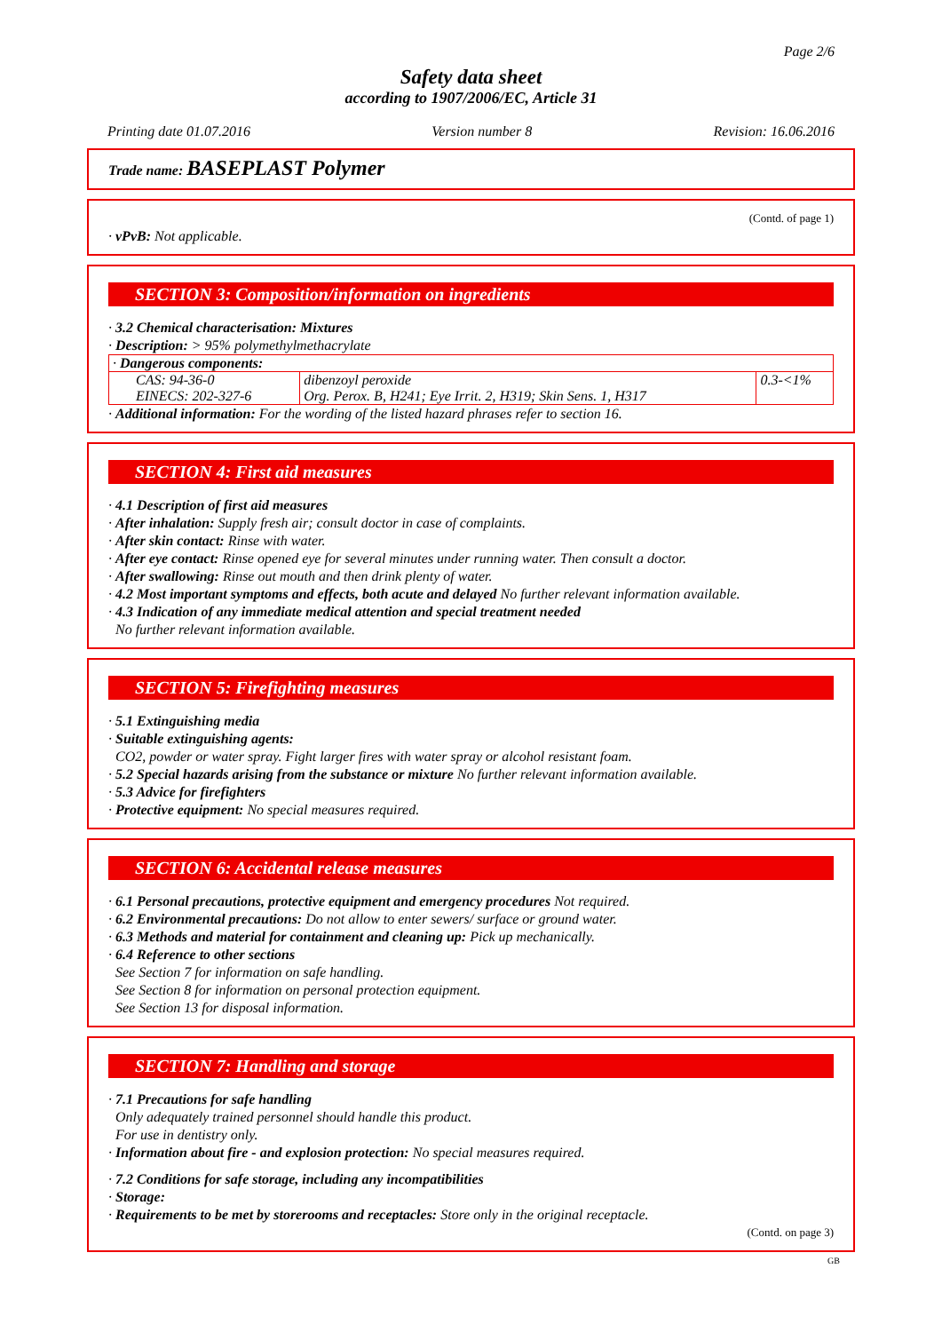Page 2/6
Safety data sheet
according to 1907/2006/EC, Article 31
Printing date 01.07.2016 Version number 8 Revision: 16.06.2016
Trade name: BASEPLAST Polymer
(Contd. of page 1)
· vPvB: Not applicable.
SECTION 3: Composition/information on ingredients
· 3.2 Chemical characterisation: Mixtures
· Description: > 95% polymethylmethacrylate
| · Dangerous components: | | |
| CAS: 94-36-0 EINECS: 202-327-6 | dibenzoyl peroxide Org. Perox. B, H241; Eye Irrit. 2, H319; Skin Sens. 1, H317 | 0.3-<1% |
· Additional information: For the wording of the listed hazard phrases refer to section 16.
SECTION 4: First aid measures
· 4.1 Description of first aid measures
· After inhalation: Supply fresh air; consult doctor in case of complaints.
· After skin contact: Rinse with water.
· After eye contact: Rinse opened eye for several minutes under running water. Then consult a doctor.
· After swallowing: Rinse out mouth and then drink plenty of water.
· 4.2 Most important symptoms and effects, both acute and delayed No further relevant information available.
· 4.3 Indication of any immediate medical attention and special treatment needed
No further relevant information available.
SECTION 5: Firefighting measures
· 5.1 Extinguishing media
· Suitable extinguishing agents:
CO2, powder or water spray. Fight larger fires with water spray or alcohol resistant foam.
· 5.2 Special hazards arising from the substance or mixture No further relevant information available.
· 5.3 Advice for firefighters
· Protective equipment: No special measures required.
SECTION 6: Accidental release measures
· 6.1 Personal precautions, protective equipment and emergency procedures Not required.
· 6.2 Environmental precautions: Do not allow to enter sewers/ surface or ground water.
· 6.3 Methods and material for containment and cleaning up: Pick up mechanically.
· 6.4 Reference to other sections
See Section 7 for information on safe handling.
See Section 8 for information on personal protection equipment.
See Section 13 for disposal information.
SECTION 7: Handling and storage
· 7.1 Precautions for safe handling
Only adequately trained personnel should handle this product.
For use in dentistry only.
· Information about fire - and explosion protection: No special measures required.
· 7.2 Conditions for safe storage, including any incompatibilities
· Storage:
· Requirements to be met by storerooms and receptacles: Store only in the original receptacle.
(Contd. on page 3)
GB